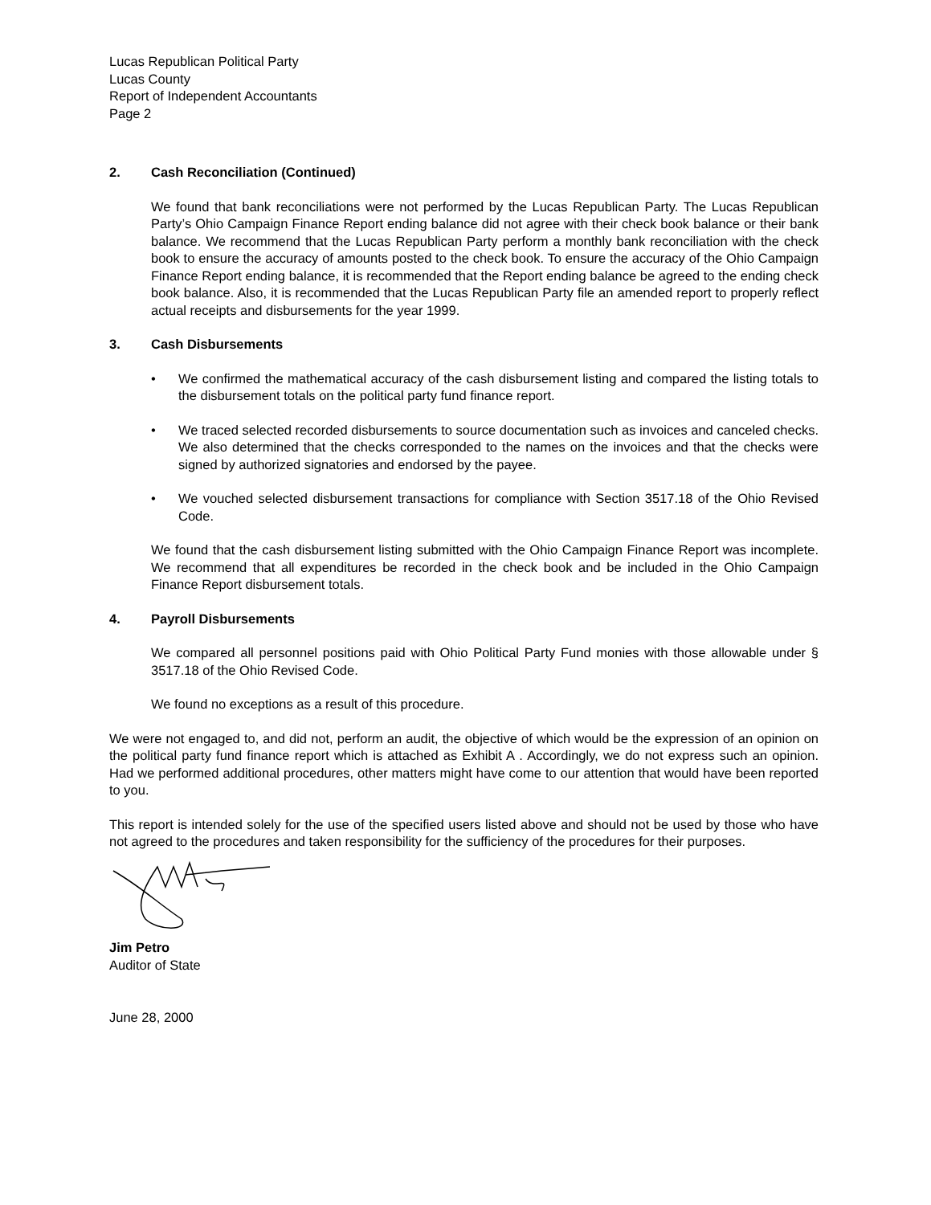Lucas Republican Political Party
Lucas County
Report of Independent Accountants
Page 2
2. Cash Reconciliation (Continued)
We found that bank reconciliations were not performed by the Lucas Republican Party. The Lucas Republican Party’s Ohio Campaign Finance Report ending balance did not agree with their check book balance or their bank balance. We recommend that the Lucas Republican Party perform a monthly bank reconciliation with the check book to ensure the accuracy of amounts posted to the check book. To ensure the accuracy of the Ohio Campaign Finance Report ending balance, it is recommended that the Report ending balance be agreed to the ending check book balance. Also, it is recommended that the Lucas Republican Party file an amended report to properly reflect actual receipts and disbursements for the year 1999.
3. Cash Disbursements
• We confirmed the mathematical accuracy of the cash disbursement listing and compared the listing totals to the disbursement totals on the political party fund finance report.
• We traced selected recorded disbursements to source documentation such as invoices and canceled checks. We also determined that the checks corresponded to the names on the invoices and that the checks were signed by authorized signatories and endorsed by the payee.
• We vouched selected disbursement transactions for compliance with Section 3517.18 of the Ohio Revised Code.
We found that the cash disbursement listing submitted with the Ohio Campaign Finance Report was incomplete. We recommend that all expenditures be recorded in the check book and be included in the Ohio Campaign Finance Report disbursement totals.
4. Payroll Disbursements
We compared all personnel positions paid with Ohio Political Party Fund monies with those allowable under § 3517.18 of the Ohio Revised Code.
We found no exceptions as a result of this procedure.
We were not engaged to, and did not, perform an audit, the objective of which would be the expression of an opinion on the political party fund finance report which is attached as Exhibit A . Accordingly, we do not express such an opinion. Had we performed additional procedures, other matters might have come to our attention that would have been reported to you.
This report is intended solely for the use of the specified users listed above and should not be used by those who have not agreed to the procedures and taken responsibility for the sufficiency of the procedures for their purposes.
Jim Petro
Auditor of State
June 28, 2000